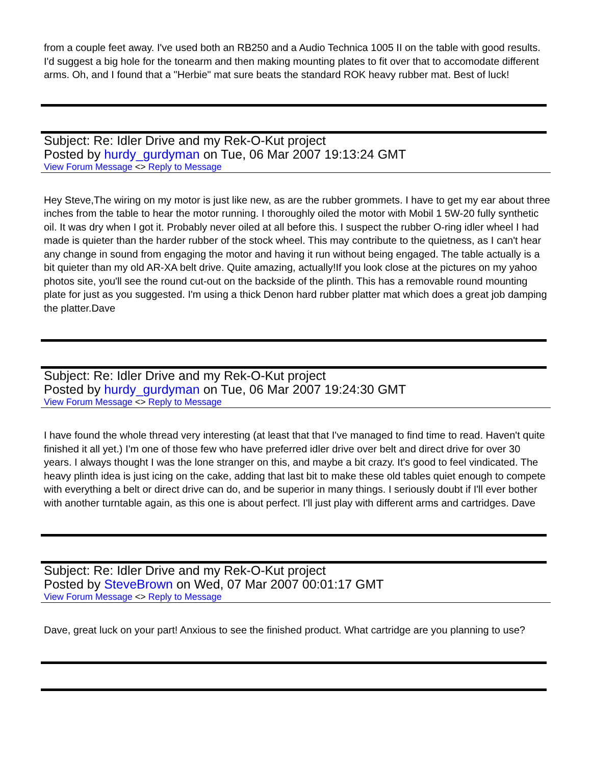from a couple feet away. I've used both an RB250 and a Audio Technica 1005 II on the table with good results. I'd suggest a big hole for the tonearm and then making mounting plates to fit over that to accomodate different arms. Oh, and I found that a "Herbie" mat sure beats the standard ROK heavy rubber mat. Best of luck!
Subject: Re: Idler Drive and my Rek-O-Kut project
Posted by hurdy_gurdyman on Tue, 06 Mar 2007 19:13:24 GMT
View Forum Message <> Reply to Message
Hey Steve,The wiring on my motor is just like new, as are the rubber grommets. I have to get my ear about three inches from the table to hear the motor running. I thoroughly oiled the motor with Mobil 1 5W-20 fully synthetic oil. It was dry when I got it. Probably never oiled at all before this. I suspect the rubber O-ring idler wheel I had made is quieter than the harder rubber of the stock wheel. This may contribute to the quietness, as I can't hear any change in sound from engaging the motor and having it run without being engaged. The table actually is a bit quieter than my old AR-XA belt drive. Quite amazing, actually!If you look close at the pictures on my yahoo photos site, you'll see the round cut-out on the backside of the plinth. This has a removable round mounting plate for just as you suggested. I'm using a thick Denon hard rubber platter mat which does a great job damping the platter.Dave
Subject: Re: Idler Drive and my Rek-O-Kut project
Posted by hurdy_gurdyman on Tue, 06 Mar 2007 19:24:30 GMT
View Forum Message <> Reply to Message
I have found the whole thread very interesting (at least that that I've managed to find time to read. Haven't quite finished it all yet.) I'm one of those few who have preferred idler drive over belt and direct drive for over 30 years. I always thought I was the lone stranger on this, and maybe a bit crazy. It's good to feel vindicated. The heavy plinth idea is just icing on the cake, adding that last bit to make these old tables quiet enough to compete with everything a belt or direct drive can do, and be superior in many things. I seriously doubt if I'll ever bother with another turntable again, as this one is about perfect. I'll just play with different arms and cartridges. Dave
Subject: Re: Idler Drive and my Rek-O-Kut project
Posted by SteveBrown on Wed, 07 Mar 2007 00:01:17 GMT
View Forum Message <> Reply to Message
Dave, great luck on your part! Anxious to see the finished product. What cartridge are you planning to use?